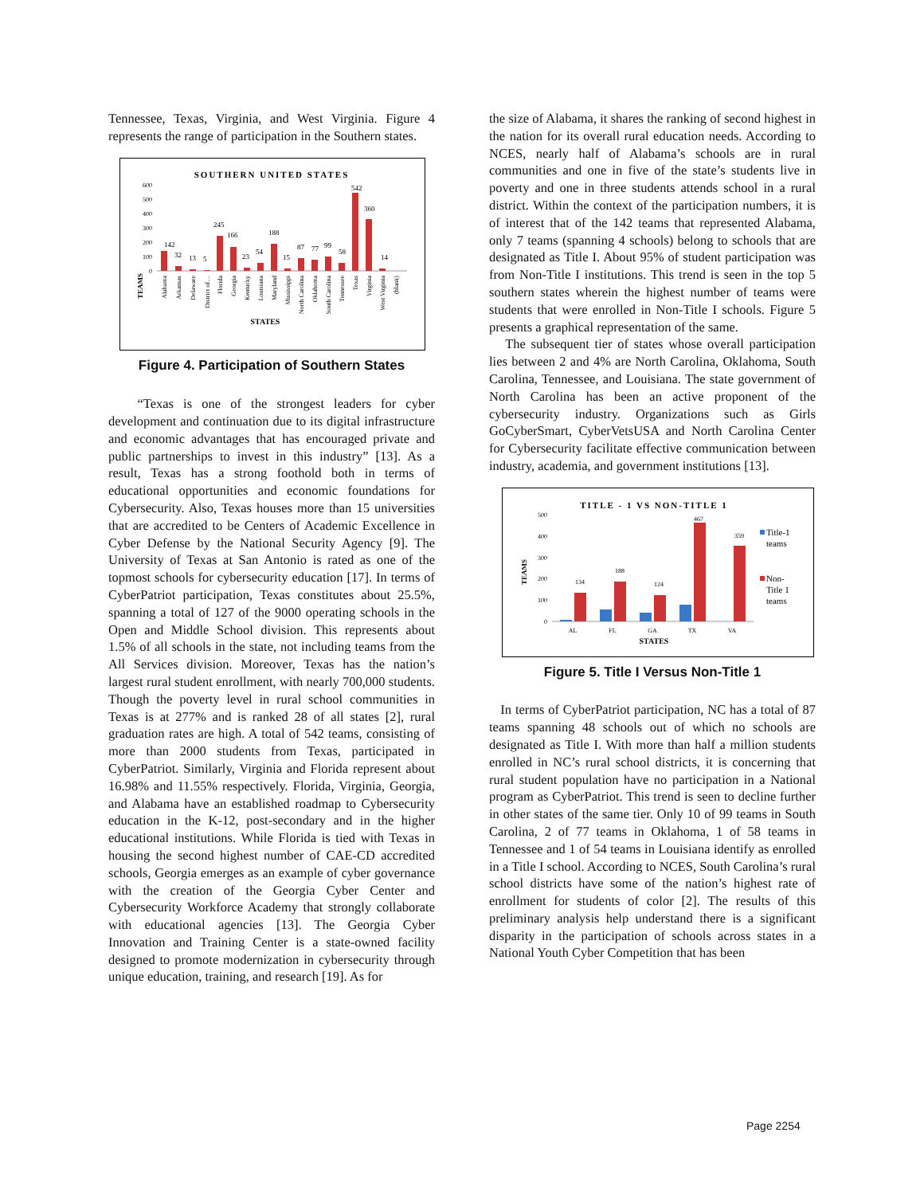Tennessee, Texas, Virginia, and West Virginia. Figure 4 represents the range of participation in the Southern states.
SOUTHERN UNITED STATES
600
500
400
300
200
100
0
142
32
13
5
245
166
23
54
188
15
87
77
99
58
542
360
14
TEAMS
Alabama
Arkansas
Delaware
District of…
Florida
Georgia
Kentucky
Louisiana
Maryland
Mississippi
North Carolina
Oklahoma
South Carolina
Tennessee
Texas
Virginia
West Virginia
(blank)
STATES
Figure 4. Participation of Southern States
“Texas is one of the strongest leaders for cyber development and continuation due to its digital infrastructure and economic advantages that has encouraged private and public partnerships to invest in this industry” [13]. As a result, Texas has a strong foothold both in terms of educational opportunities and economic foundations for Cybersecurity. Also, Texas houses more than 15 universities that are accredited to be Centers of Academic Excellence in Cyber Defense by the National Security Agency [9]. The University of Texas at San Antonio is rated as one of the topmost schools for cybersecurity education [17]. In terms of CyberPatriot participation, Texas constitutes about 25.5%, spanning a total of 127 of the 9000 operating schools in the Open and Middle School division. This represents about 1.5% of all schools in the state, not including teams from the All Services division. Moreover, Texas has the nation’s largest rural student enrollment, with nearly 700,000 students. Though the poverty level in rural school communities in Texas is at 277% and is ranked 28 of all states [2], rural graduation rates are high. A total of 542 teams, consisting of more than 2000 students from Texas, participated in CyberPatriot. Similarly, Virginia and Florida represent about 16.98% and 11.55% respectively. Florida, Virginia, Georgia, and Alabama have an established roadmap to Cybersecurity education in the K-12, post-secondary and in the higher educational institutions. While Florida is tied with Texas in housing the second highest number of CAE-CD accredited schools, Georgia emerges as an example of cyber governance with the creation of the Georgia Cyber Center and Cybersecurity Workforce Academy that strongly collaborate with educational agencies [13]. The Georgia Cyber Innovation and Training Center is a state-owned facility designed to promote modernization in cybersecurity through unique education, training, and research [19]. As for
the size of Alabama, it shares the ranking of second highest in the nation for its overall rural education needs. According to NCES, nearly half of Alabama’s schools are in rural communities and one in five of the state’s students live in poverty and one in three students attends school in a rural district. Within the context of the participation numbers, it is of interest that of the 142 teams that represented Alabama, only 7 teams (spanning 4 schools) belong to schools that are designated as Title I. About 95% of student participation was from Non-Title I institutions. This trend is seen in the top 5 southern states wherein the highest number of teams were students that were enrolled in Non-Title I schools. Figure 5 presents a graphical representation of the same.
The subsequent tier of states whose overall participation lies between 2 and 4% are North Carolina, Oklahoma, South Carolina, Tennessee, and Louisiana. The state government of North Carolina has been an active proponent of the cybersecurity industry. Organizations such as Girls GoCyberSmart, CyberVetsUSA and North Carolina Center for Cybersecurity facilitate effective communication between industry, academia, and government institutions [13].
TITLE - 1 VS NON-TITLE 1
500
400
300
200
100
0
134
188
124
467
359
TEAMS
AL
FL
GA
TX
VA
STATES
Title-1
teams
Non-
Title 1
teams
Figure 5. Title I Versus Non-Title 1
In terms of CyberPatriot participation, NC has a total of 87 teams spanning 48 schools out of which no schools are designated as Title I. With more than half a million students enrolled in NC’s rural school districts, it is concerning that rural student population have no participation in a National program as CyberPatriot. This trend is seen to decline further in other states of the same tier. Only 10 of 99 teams in South Carolina, 2 of 77 teams in Oklahoma, 1 of 58 teams in Tennessee and 1 of 54 teams in Louisiana identify as enrolled in a Title I school. According to NCES, South Carolina’s rural school districts have some of the nation’s highest rate of enrollment for students of color [2]. The results of this preliminary analysis help understand there is a significant disparity in the participation of schools across states in a National Youth Cyber Competition that has been
Page 2254